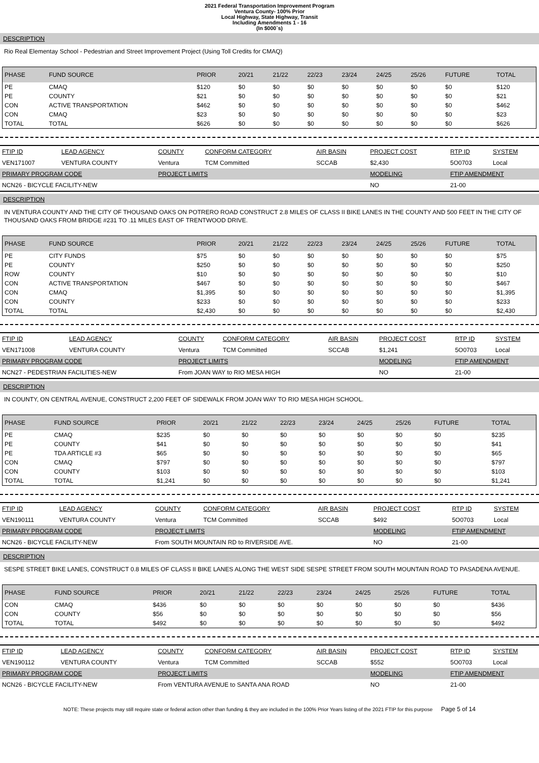2021 Federal Transportation Improvement Program
Ventura County- 100% Prior
Local Highway, State Highway, Transit
Including Amendments 1 - 16
(In $000`s)
DESCRIPTION
Rio Real Elementay School - Pedestrian and Street Improvement Project (Using Toll Credits for CMAQ)
| PHASE | FUND SOURCE | PRIOR | 20/21 | 21/22 | 22/23 | 23/24 | 24/25 | 25/26 | FUTURE | TOTAL |
| --- | --- | --- | --- | --- | --- | --- | --- | --- | --- | --- |
| PE | CMAQ | $120 | $0 | $0 | $0 | $0 | $0 | $0 | $0 | $120 |
| PE | COUNTY | $21 | $0 | $0 | $0 | $0 | $0 | $0 | $0 | $21 |
| CON | ACTIVE TRANSPORTATION | $462 | $0 | $0 | $0 | $0 | $0 | $0 | $0 | $462 |
| CON | CMAQ | $23 | $0 | $0 | $0 | $0 | $0 | $0 | $0 | $23 |
| TOTAL | TOTAL | $626 | $0 | $0 | $0 | $0 | $0 | $0 | $0 | $626 |
| FTIP ID | LEAD AGENCY | COUNTY | CONFORM CATEGORY | AIR BASIN | PROJECT COST | RTP ID | SYSTEM |
| --- | --- | --- | --- | --- | --- | --- | --- |
| VEN171007 | VENTURA COUNTY | Ventura | TCM Committed | SCCAB | $2,430 | 5O0703 | Local |
| PRIMARY PROGRAM CODE | | PROJECT LIMITS | | | MODELING | FTIP AMENDMENT | |
| NCN26 - BICYCLE FACILITY-NEW | | | | | NO | 21-00 | |
DESCRIPTION
IN VENTURA COUNTY AND THE CITY OF THOUSAND OAKS ON POTRERO ROAD CONSTRUCT 2.8 MILES OF CLASS II BIKE LANES IN THE COUNTY AND 500 FEET IN THE CITY OF THOUSAND OAKS FROM BRIDGE #231 TO .11 MILES EAST OF TRENTWOOD DRIVE.
| PHASE | FUND SOURCE | PRIOR | 20/21 | 21/22 | 22/23 | 23/24 | 24/25 | 25/26 | FUTURE | TOTAL |
| --- | --- | --- | --- | --- | --- | --- | --- | --- | --- | --- |
| PE | CITY FUNDS | $75 | $0 | $0 | $0 | $0 | $0 | $0 | $0 | $75 |
| PE | COUNTY | $250 | $0 | $0 | $0 | $0 | $0 | $0 | $0 | $250 |
| ROW | COUNTY | $10 | $0 | $0 | $0 | $0 | $0 | $0 | $0 | $10 |
| CON | ACTIVE TRANSPORTATION | $467 | $0 | $0 | $0 | $0 | $0 | $0 | $0 | $467 |
| CON | CMAQ | $1,395 | $0 | $0 | $0 | $0 | $0 | $0 | $0 | $1,395 |
| CON | COUNTY | $233 | $0 | $0 | $0 | $0 | $0 | $0 | $0 | $233 |
| TOTAL | TOTAL | $2,430 | $0 | $0 | $0 | $0 | $0 | $0 | $0 | $2,430 |
| FTIP ID | LEAD AGENCY | COUNTY | CONFORM CATEGORY | AIR BASIN | PROJECT COST | RTP ID | SYSTEM |
| --- | --- | --- | --- | --- | --- | --- | --- |
| VEN171008 | VENTURA COUNTY | Ventura | TCM Committed | SCCAB | $1,241 | 5O0703 | Local |
| PRIMARY PROGRAM CODE | | PROJECT LIMITS | | | MODELING | FTIP AMENDMENT | |
| NCN27 - PEDESTRIAN FACILITIES-NEW | | From JOAN WAY to RIO MESA HIGH | | | NO | 21-00 | |
DESCRIPTION
IN COUNTY, ON CENTRAL AVENUE, CONSTRUCT 2,200 FEET OF SIDEWALK FROM JOAN WAY TO RIO MESA HIGH SCHOOL.
| PHASE | FUND SOURCE | PRIOR | 20/21 | 21/22 | 22/23 | 23/24 | 24/25 | 25/26 | FUTURE | TOTAL |
| --- | --- | --- | --- | --- | --- | --- | --- | --- | --- | --- |
| PE | CMAQ | $235 | $0 | $0 | $0 | $0 | $0 | $0 | $0 | $235 |
| PE | COUNTY | $41 | $0 | $0 | $0 | $0 | $0 | $0 | $0 | $41 |
| PE | TDA ARTICLE #3 | $65 | $0 | $0 | $0 | $0 | $0 | $0 | $0 | $65 |
| CON | CMAQ | $797 | $0 | $0 | $0 | $0 | $0 | $0 | $0 | $797 |
| CON | COUNTY | $103 | $0 | $0 | $0 | $0 | $0 | $0 | $0 | $103 |
| TOTAL | TOTAL | $1,241 | $0 | $0 | $0 | $0 | $0 | $0 | $0 | $1,241 |
| FTIP ID | LEAD AGENCY | COUNTY | CONFORM CATEGORY | AIR BASIN | PROJECT COST | RTP ID | SYSTEM |
| --- | --- | --- | --- | --- | --- | --- | --- |
| VEN190111 | VENTURA COUNTY | Ventura | TCM Committed | SCCAB | $492 | 5O0703 | Local |
| PRIMARY PROGRAM CODE | | PROJECT LIMITS | | | MODELING | FTIP AMENDMENT | |
| NCN26 - BICYCLE FACILITY-NEW | | From SOUTH MOUNTAIN RD to RIVERSIDE AVE. | | | NO | 21-00 | |
DESCRIPTION
SESPE STREET BIKE LANES, CONSTRUCT 0.8 MILES OF CLASS II BIKE LANES ALONG THE WEST SIDE SESPE STREET FROM SOUTH MOUNTAIN ROAD TO PASADENA AVENUE.
| PHASE | FUND SOURCE | PRIOR | 20/21 | 21/22 | 22/23 | 23/24 | 24/25 | 25/26 | FUTURE | TOTAL |
| --- | --- | --- | --- | --- | --- | --- | --- | --- | --- | --- |
| CON | CMAQ | $436 | $0 | $0 | $0 | $0 | $0 | $0 | $0 | $436 |
| CON | COUNTY | $56 | $0 | $0 | $0 | $0 | $0 | $0 | $0 | $56 |
| TOTAL | TOTAL | $492 | $0 | $0 | $0 | $0 | $0 | $0 | $0 | $492 |
| FTIP ID | LEAD AGENCY | COUNTY | CONFORM CATEGORY | AIR BASIN | PROJECT COST | RTP ID | SYSTEM |
| --- | --- | --- | --- | --- | --- | --- | --- |
| VEN190112 | VENTURA COUNTY | Ventura | TCM Committed | SCCAB | $552 | 5O0703 | Local |
| PRIMARY PROGRAM CODE | | PROJECT LIMITS | | | MODELING | FTIP AMENDMENT | |
| NCN26 - BICYCLE FACILITY-NEW | | From VENTURA AVENUE to SANTA ANA ROAD | | | NO | 21-00 | |
NOTE: These projects may still require state or federal action other than funding & they are included in the 100% Prior Years listing of the 2021 FTIP for this purpose Page 5 of 14